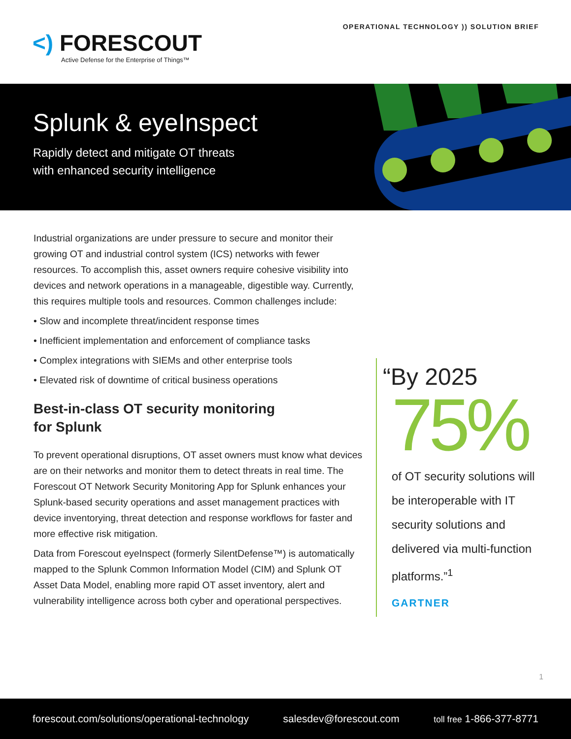<) FORESCOUT
Active Defense for the Enterprise of Things™
OPERATIONAL TECHNOLOGY )) SOLUTION BRIEF
Splunk & eyeInspect
Rapidly detect and mitigate OT threats
with enhanced security intelligence
Industrial organizations are under pressure to secure and monitor their growing OT and industrial control system (ICS) networks with fewer resources. To accomplish this, asset owners require cohesive visibility into devices and network operations in a manageable, digestible way. Currently, this requires multiple tools and resources. Common challenges include:
• Slow and incomplete threat/incident response times
• Inefficient implementation and enforcement of compliance tasks
• Complex integrations with SIEMs and other enterprise tools
• Elevated risk of downtime of critical business operations
Best-in-class OT security monitoring
for Splunk
To prevent operational disruptions, OT asset owners must know what devices are on their networks and monitor them to detect threats in real time. The Forescout OT Network Security Monitoring App for Splunk enhances your Splunk-based security operations and asset management practices with device inventorying, threat detection and response workflows for faster and more effective risk mitigation.
Data from Forescout eyeInspect (formerly SilentDefense™) is automatically mapped to the Splunk Common Information Model (CIM) and Splunk OT Asset Data Model, enabling more rapid OT asset inventory, alert and vulnerability intelligence across both cyber and operational perspectives.
“By 2025
75%
of OT security solutions will be interoperable with IT security solutions and delivered via multi-function platforms.”<sup>1</sup>
GARTNER
1
forescout.com/solutions/operational-technology salesdev@forescout.com toll free 1-866-377-8771